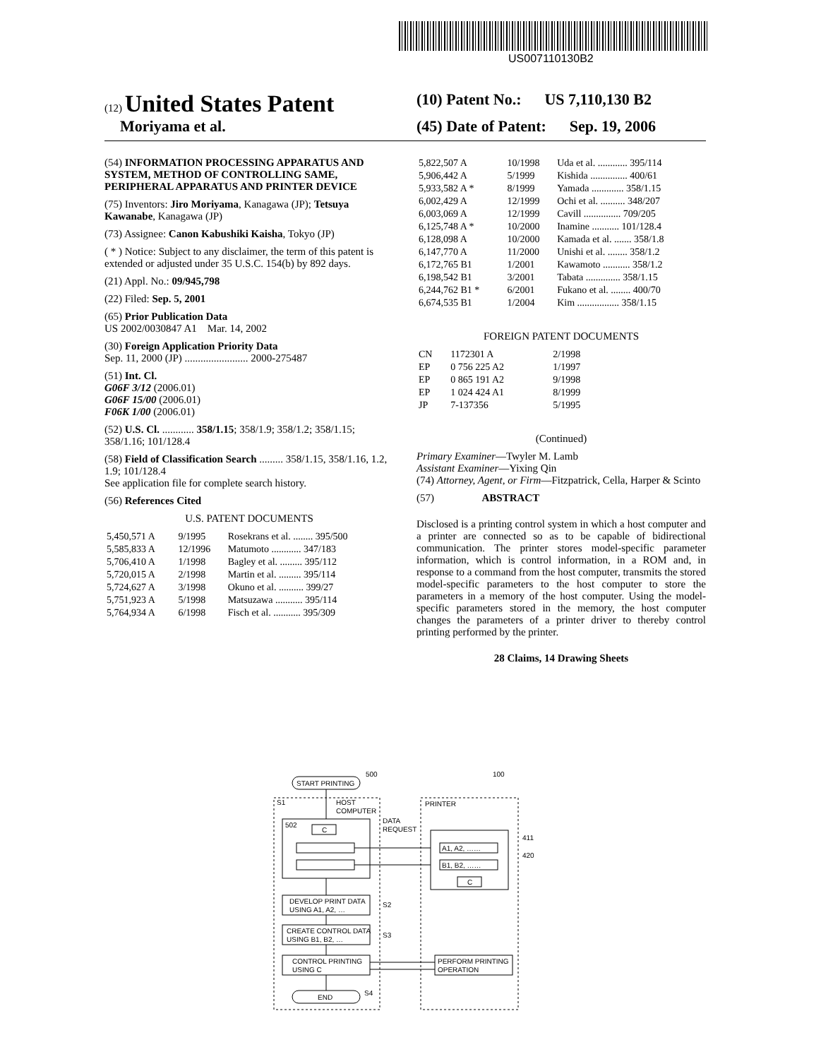US007110130B2
(12) United States Patent
(10) Patent No.: US 7,110,130 B2
Moriyama et al. (45) Date of Patent: Sep. 19, 2006
(54) INFORMATION PROCESSING APPARATUS AND SYSTEM, METHOD OF CONTROLLING SAME, PERIPHERAL APPARATUS AND PRINTER DEVICE
(75) Inventors: Jiro Moriyama, Kanagawa (JP); Tetsuya Kawanabe, Kanagawa (JP)
(73) Assignee: Canon Kabushiki Kaisha, Tokyo (JP)
( * ) Notice: Subject to any disclaimer, the term of this patent is extended or adjusted under 35 U.S.C. 154(b) by 892 days.
(21) Appl. No.: 09/945,798
(22) Filed: Sep. 5, 2001
(65) Prior Publication Data
US 2002/0030847 A1 Mar. 14, 2002
(30) Foreign Application Priority Data
Sep. 11, 2000 (JP) ........................ 2000-275487
(51) Int. Cl.
G06F 3/12 (2006.01)
G06F 15/00 (2006.01)
F06K 1/00 (2006.01)
(52) U.S. Cl. ............ 358/1.15; 358/1.9; 358/1.2; 358/1.15; 358/1.16; 101/128.4
(58) Field of Classification Search ......... 358/1.15, 358/1.16, 1.2, 1.9; 101/128.4
See application file for complete search history.
(56) References Cited
U.S. PATENT DOCUMENTS
| 5,450,571 A | 9/1995 | Rosekrans et al. ........ 395/500 |
| 5,585,833 A | 12/1996 | Matumoto ............ 347/183 |
| 5,706,410 A | 1/1998 | Bagley et al. ......... 395/112 |
| 5,720,015 A | 2/1998 | Martin et al. ......... 395/114 |
| 5,724,627 A | 3/1998 | Okuno et al. .......... 399/27 |
| 5,751,923 A | 5/1998 | Matsuzawa ........... 395/114 |
| 5,764,934 A | 6/1998 | Fisch et al. ........... 395/309 |
| 5,822,507 A | 10/1998 | Uda et al. ............ 395/114 |
| 5,906,442 A | 5/1999 | Kishida ............... 400/61 |
| 5,933,582 A * | 8/1999 | Yamada ............. 358/1.15 |
| 6,002,429 A | 12/1999 | Ochi et al. .......... 348/207 |
| 6,003,069 A | 12/1999 | Cavill ............... 709/205 |
| 6,125,748 A * | 10/2000 | Inamine ........... 101/128.4 |
| 6,128,098 A | 10/2000 | Kamada et al. ....... 358/1.8 |
| 6,147,770 A | 11/2000 | Unishi et al. ........ 358/1.2 |
| 6,172,765 B1 | 1/2001 | Kawamoto ........... 358/1.2 |
| 6,198,542 B1 | 3/2001 | Tabata .............. 358/1.15 |
| 6,244,762 B1 * | 6/2001 | Fukano et al. ........ 400/70 |
| 6,674,535 B1 | 1/2004 | Kim ................. 358/1.15 |
FOREIGN PATENT DOCUMENTS
| CN | 1172301 A | 2/1998 |
| EP | 0 756 225 A2 | 1/1997 |
| EP | 0 865 191 A2 | 9/1998 |
| EP | 1 024 424 A1 | 8/1999 |
| JP | 7-137356 | 5/1995 |
(Continued)
Primary Examiner—Twyler M. Lamb
Assistant Examiner—Yixing Qin
(74) Attorney, Agent, or Firm—Fitzpatrick, Cella, Harper & Scinto
(57) ABSTRACT
Disclosed is a printing control system in which a host computer and a printer are connected so as to be capable of bidirectional communication. The printer stores model-specific parameter information, which is control information, in a ROM and, in response to a command from the host computer, transmits the stored model-specific parameters to the host computer to store the parameters in a memory of the host computer. Using the model-specific parameters stored in the memory, the host computer changes the parameters of a printer driver to thereby control printing performed by the printer.
28 Claims, 14 Drawing Sheets
START PRINTING
500
100
S1
HOST
COMPUTER
PRINTER
DATA
REQUEST
502
C
A1, A2, ……
B1, B2, ……
C
411
420
DEVELOP PRINT DATA
USING A1, A2, …
S2
CREATE CONTROL DATA
USING B1, B2, …
S3
CONTROL PRINTING
USING C
PERFORM PRINTING
OPERATION
END
S4